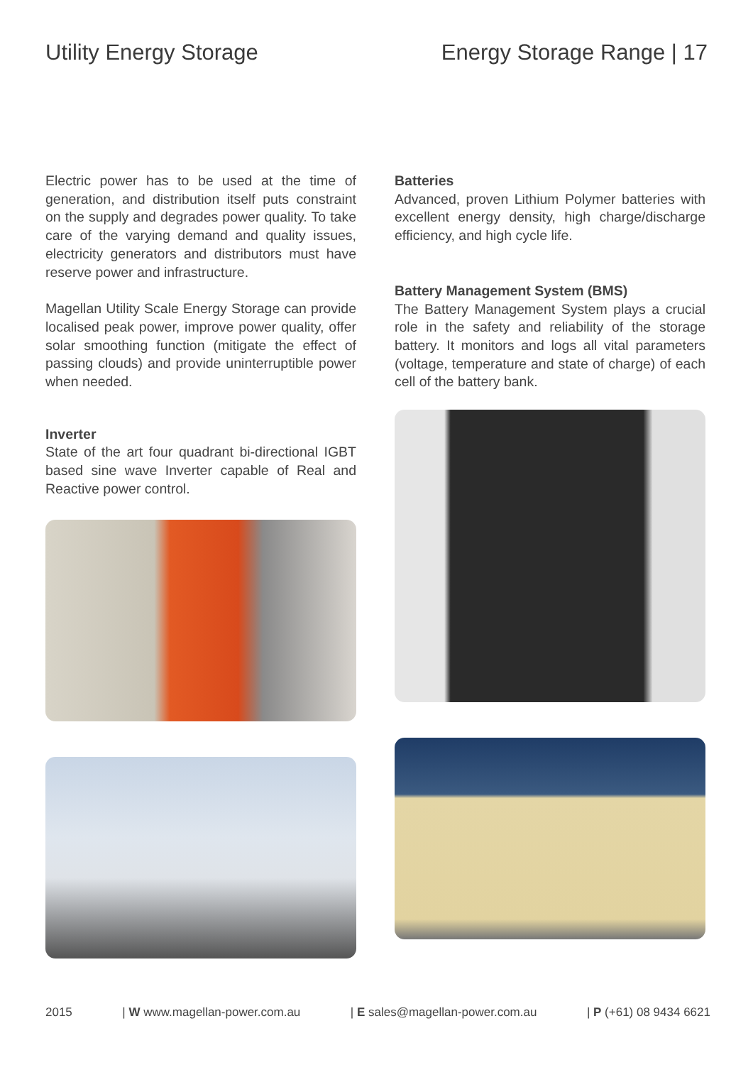Utility Energy Storage Energy Storage Range | 17
Electric power has to be used at the time of generation, and distribution itself puts constraint on the supply and degrades power quality. To take care of the varying demand and quality issues, electricity generators and distributors must have reserve power and infrastructure.
Magellan Utility Scale Energy Storage can provide localised peak power, improve power quality, offer solar smoothing function (mitigate the effect of passing clouds) and provide uninterruptible power when needed.
Inverter
State of the art four quadrant bi-directional IGBT based sine wave Inverter capable of Real and Reactive power control.
Batteries
Advanced, proven Lithium Polymer batteries with excellent energy density, high charge/discharge efficiency, and high cycle life.
Battery Management System (BMS)
The Battery Management System plays a crucial role in the safety and reliability of the storage battery. It monitors and logs all vital parameters (voltage, temperature and state of charge) of each cell of the battery bank.
2015 | W www.magellan-power.com.au | E sales@magellan-power.com.au | P (+61) 08 9434 6621